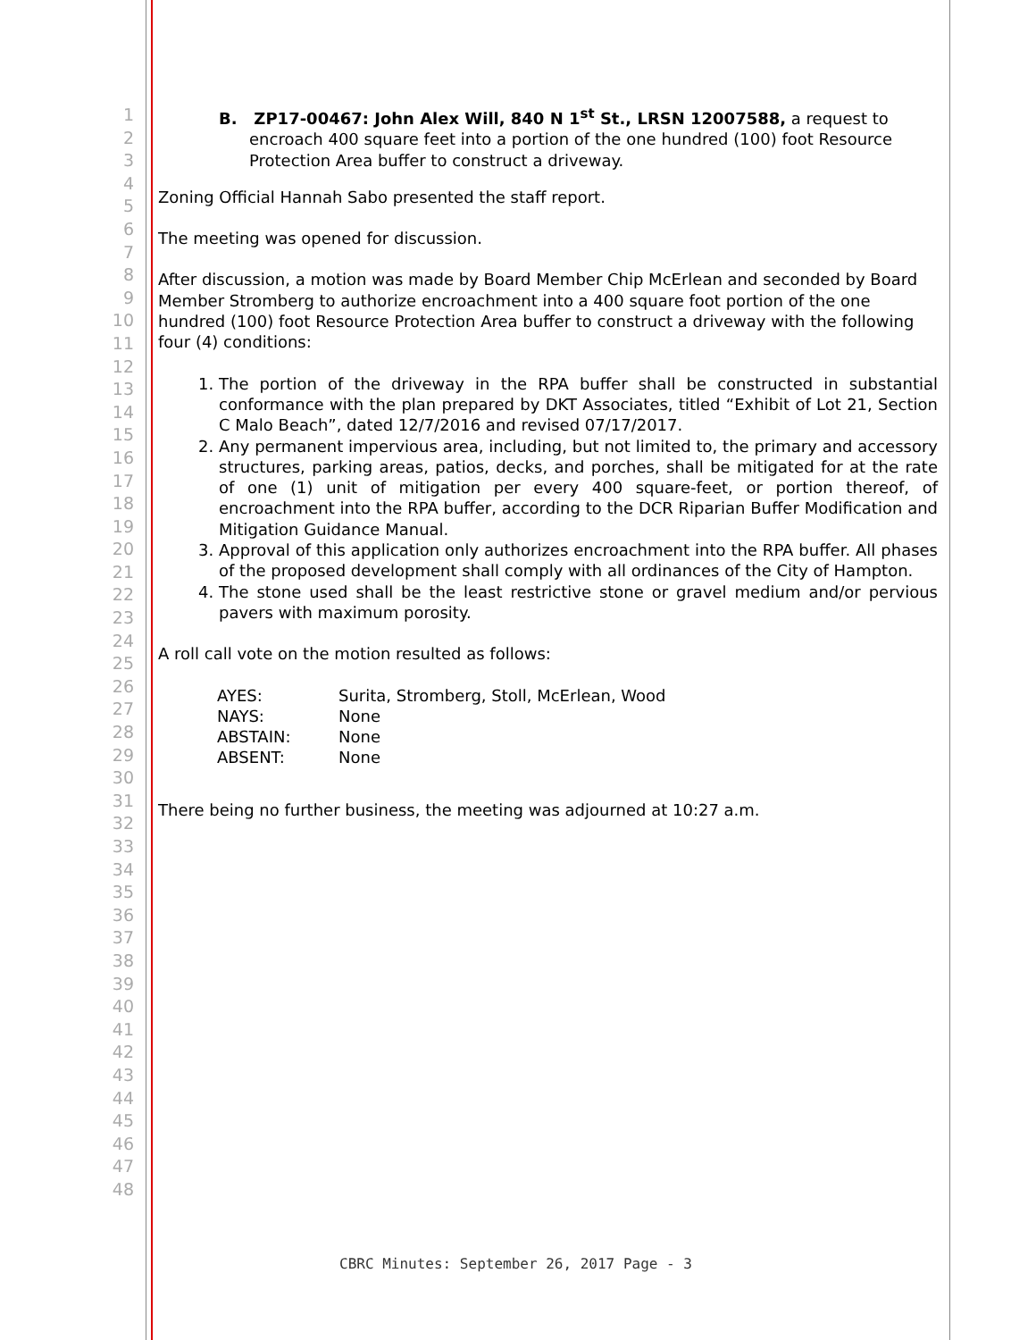1
2
3
4
5
6
7
8
9
10
11
12
13
14
15
16
17
18
19
20
21
22
23
24
25
26
27
28
29
30
31
32
33
34
35
36
37
38
39
40
41
42
43
44
45
46
47
48
B. ZP17-00467: John Alex Will, 840 N 1<sup>st</sup> St., LRSN 12007588, a request to encroach 400 square feet into a portion of the one hundred (100) foot Resource Protection Area buffer to construct a driveway.
Zoning Official Hannah Sabo presented the staff report.
The meeting was opened for discussion.
After discussion, a motion was made by Board Member Chip McErlean and seconded by Board Member Stromberg to authorize encroachment into a 400 square foot portion of the one hundred (100) foot Resource Protection Area buffer to construct a driveway with the following four (4) conditions:
1. The portion of the driveway in the RPA buffer shall be constructed in substantial conformance with the plan prepared by DKT Associates, titled “Exhibit of Lot 21, Section C Malo Beach”, dated 12/7/2016 and revised 07/17/2017.
2. Any permanent impervious area, including, but not limited to, the primary and accessory structures, parking areas, patios, decks, and porches, shall be mitigated for at the rate of one (1) unit of mitigation per every 400 square-feet, or portion thereof, of encroachment into the RPA buffer, according to the DCR Riparian Buffer Modification and Mitigation Guidance Manual.
3. Approval of this application only authorizes encroachment into the RPA buffer. All phases of the proposed development shall comply with all ordinances of the City of Hampton.
4. The stone used shall be the least restrictive stone or gravel medium and/or pervious pavers with maximum porosity.
A roll call vote on the motion resulted as follows:
| AYES: | Surita, Stromberg, Stoll, McErlean, Wood |
| NAYS: | None |
| ABSTAIN: | None |
| ABSENT: | None |
There being no further business, the meeting was adjourned at 10:27 a.m.
CBRC Minutes: September 26, 2017 Page - 3